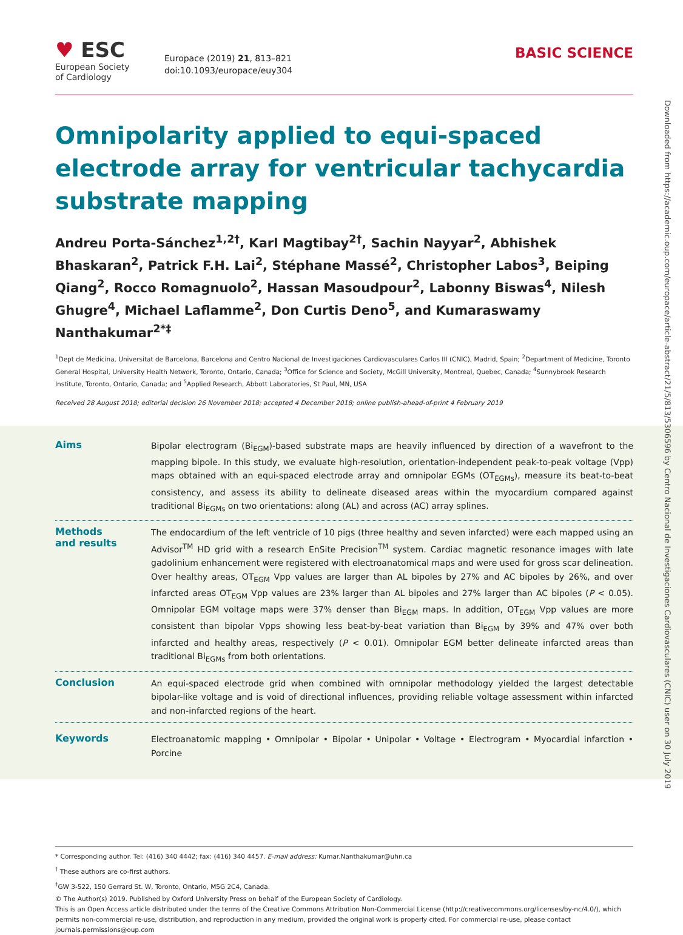♥ ESC
European Society
of Cardiology
Europace (2019) 21, 813–821
doi:10.1093/europace/euy304
BASIC SCIENCE
Omnipolarity applied to equi-spaced electrode array for ventricular tachycardia substrate mapping
Andreu Porta-Sánchez<sup>1,2†</sup>, Karl Magtibay<sup>2†</sup>, Sachin Nayyar<sup>2</sup>, Abhishek Bhaskaran<sup>2</sup>, Patrick F.H. Lai<sup>2</sup>, Stéphane Massé<sup>2</sup>, Christopher Labos<sup>3</sup>, Beiping Qiang<sup>2</sup>, Rocco Romagnuolo<sup>2</sup>, Hassan Masoudpour<sup>2</sup>, Labonny Biswas<sup>4</sup>, Nilesh Ghugre<sup>4</sup>, Michael Laflamme<sup>2</sup>, Don Curtis Deno<sup>5</sup>, and Kumaraswamy Nanthakumar<sup>2*‡</sup>
<sup>1</sup> Dept de Medicina, Universitat de Barcelona, Barcelona and Centro Nacional de Investigaciones Cardiovasculares Carlos III (CNIC), Madrid, Spain; <sup>2</sup>Department of Medicine, Toronto General Hospital, University Health Network, Toronto, Ontario, Canada; <sup>3</sup>Office for Science and Society, McGill University, Montreal, Quebec, Canada; <sup>4</sup>Sunnybrook Research Institute, Toronto, Ontario, Canada; and <sup>5</sup>Applied Research, Abbott Laboratories, St Paul, MN, USA
Received 28 August 2018; editorial decision 26 November 2018; accepted 4 December 2018; online publish-ahead-of-print 4 February 2019
Aims
Bipolar electrogram (Bi<sub>EGM</sub>)-based substrate maps are heavily influenced by direction of a wavefront to the mapping bipole. In this study, we evaluate high-resolution, orientation-independent peak-to-peak voltage (Vpp) maps obtained with an equi-spaced electrode array and omnipolar EGMs (OT<sub>EGMs</sub>), measure its beat-to-beat consistency, and assess its ability to delineate diseased areas within the myocardium compared against traditional Bi<sub>EGMs</sub> on two orientations: along (AL) and across (AC) array splines.
Methods
and results
The endocardium of the left ventricle of 10 pigs (three healthy and seven infarcted) were each mapped using an Advisor<sup>TM</sup> HD grid with a research EnSite Precision<sup>TM</sup> system. Cardiac magnetic resonance images with late gadolinium enhancement were registered with electroanatomical maps and were used for gross scar delineation. Over healthy areas, OT<sub>EGM</sub> Vpp values are larger than AL bipoles by 27% and AC bipoles by 26%, and over infarcted areas OT<sub>EGM</sub> Vpp values are 23% larger than AL bipoles and 27% larger than AC bipoles (P < 0.05). Omnipolar EGM voltage maps were 37% denser than Bi<sub>EGM</sub> maps. In addition, OT<sub>EGM</sub> Vpp values are more consistent than bipolar Vpps showing less beat-by-beat variation than Bi<sub>EGM</sub> by 39% and 47% over both infarcted and healthy areas, respectively (P < 0.01). Omnipolar EGM better delineate infarcted areas than traditional Bi<sub>EGMs</sub> from both orientations.
Conclusion
An equi-spaced electrode grid when combined with omnipolar methodology yielded the largest detectable bipolar-like voltage and is void of directional influences, providing reliable voltage assessment within infarcted and non-infarcted regions of the heart.
Keywords
Electroanatomic mapping • Omnipolar • Bipolar • Unipolar • Voltage • Electrogram • Myocardial infarction • Porcine
* Corresponding author. Tel: (416) 340 4442; fax: (416) 340 4457. E-mail address: Kumar.Nanthakumar@uhn.ca
<sup>†</sup> These authors are co-first authors.
<sup>‡</sup> GW 3-522, 150 Gerrard St. W, Toronto, Ontario, M5G 2C4, Canada.
© The Author(s) 2019. Published by Oxford University Press on behalf of the European Society of Cardiology.
This is an Open Access article distributed under the terms of the Creative Commons Attribution Non-Commercial License (http://creativecommons.org/licenses/by-nc/4.0/), which permits non-commercial re-use, distribution, and reproduction in any medium, provided the original work is properly cited. For commercial re-use, please contact journals.permissions@oup.com
Downloaded from https://academic.oup.com/europace/article-abstract/21/5/813/5306596 by Centro Nacional de Investigaciones Cardiovasculares (CNIC) user on 30 July 2019